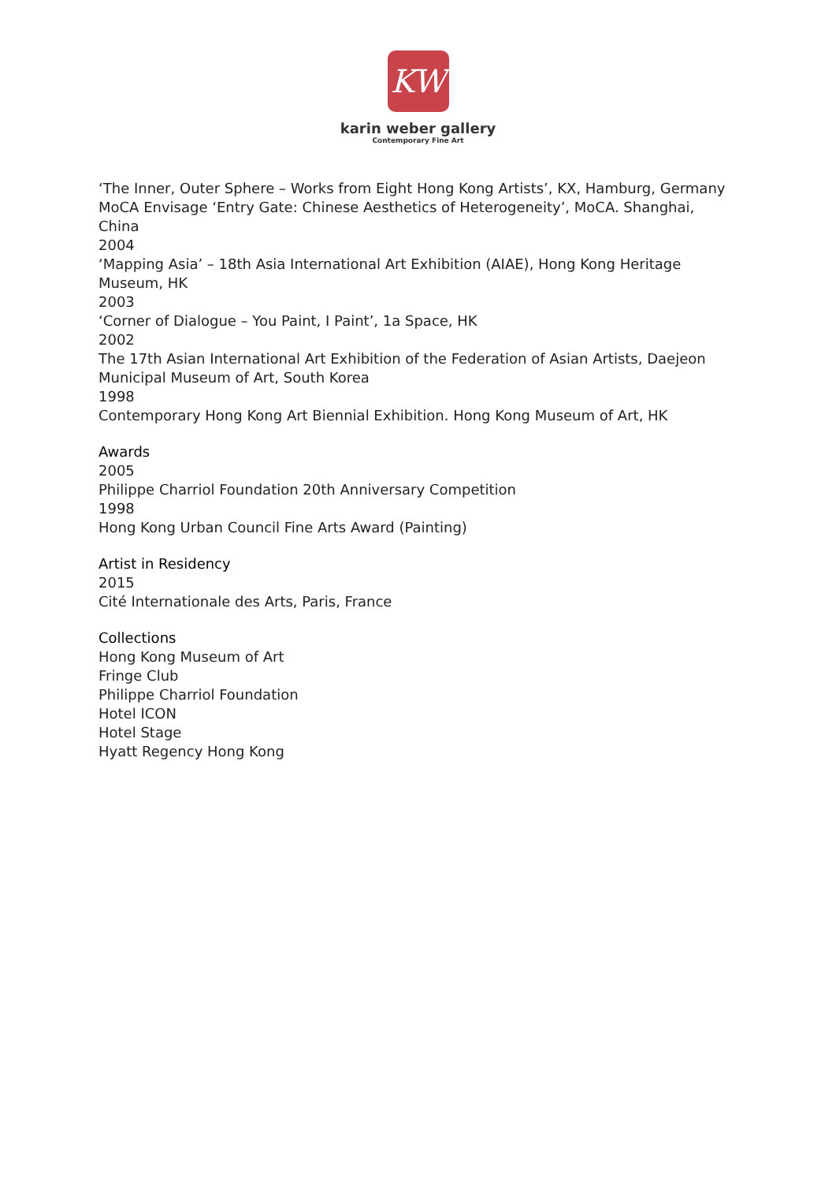KW
karin weber gallery
Contemporary Fine Art
‘The Inner, Outer Sphere – Works from Eight Hong Kong Artists’, KX, Hamburg, Germany
MoCA Envisage ‘Entry Gate: Chinese Aesthetics of Heterogeneity’, MoCA. Shanghai, China
2004
‘Mapping Asia’ – 18th Asia International Art Exhibition (AIAE), Hong Kong Heritage Museum, HK
2003
‘Corner of Dialogue – You Paint, I Paint’, 1a Space, HK
2002
The 17th Asian International Art Exhibition of the Federation of Asian Artists, Daejeon Municipal Museum of Art, South Korea
1998
Contemporary Hong Kong Art Biennial Exhibition. Hong Kong Museum of Art, HK
Awards
2005
Philippe Charriol Foundation 20th Anniversary Competition
1998
Hong Kong Urban Council Fine Arts Award (Painting)
Artist in Residency
2015
Cité Internationale des Arts, Paris, France
Collections
Hong Kong Museum of Art
Fringe Club
Philippe Charriol Foundation
Hotel ICON
Hotel Stage
Hyatt Regency Hong Kong